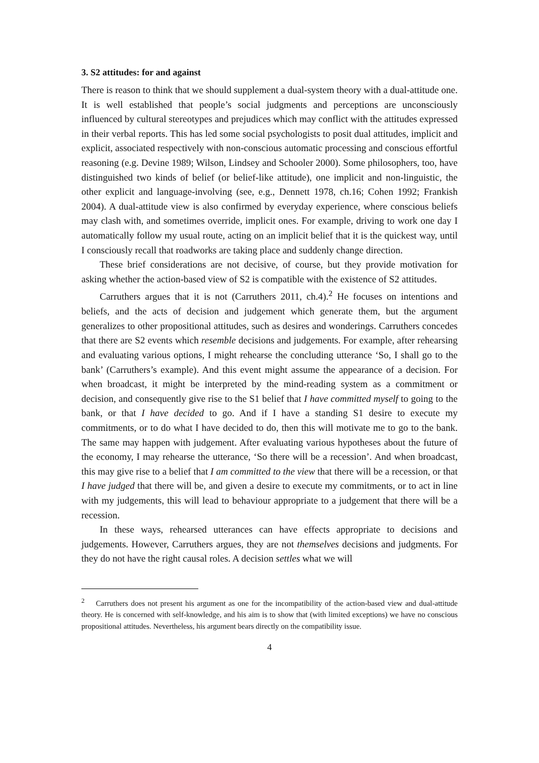3. S2 attitudes: for and against
There is reason to think that we should supplement a dual-system theory with a dual-attitude one. It is well established that people’s social judgments and perceptions are unconsciously influenced by cultural stereotypes and prejudices which may conflict with the attitudes expressed in their verbal reports. This has led some social psychologists to posit dual attitudes, implicit and explicit, associated respectively with non-conscious automatic processing and conscious effortful reasoning (e.g. Devine 1989; Wilson, Lindsey and Schooler 2000). Some philosophers, too, have distinguished two kinds of belief (or belief-like attitude), one implicit and non-linguistic, the other explicit and language-involving (see, e.g., Dennett 1978, ch.16; Cohen 1992; Frankish 2004). A dual-attitude view is also confirmed by everyday experience, where conscious beliefs may clash with, and sometimes override, implicit ones. For example, driving to work one day I automatically follow my usual route, acting on an implicit belief that it is the quickest way, until I consciously recall that roadworks are taking place and suddenly change direction.
These brief considerations are not decisive, of course, but they provide motivation for asking whether the action-based view of S2 is compatible with the existence of S2 attitudes.
Carruthers argues that it is not (Carruthers 2011, ch.4).<sup>2</sup> He focuses on intentions and beliefs, and the acts of decision and judgement which generate them, but the argument generalizes to other propositional attitudes, such as desires and wonderings. Carruthers concedes that there are S2 events which resemble decisions and judgements. For example, after rehearsing and evaluating various options, I might rehearse the concluding utterance ‘So, I shall go to the bank’ (Carruthers’s example). And this event might assume the appearance of a decision. For when broadcast, it might be interpreted by the mind-reading system as a commitment or decision, and consequently give rise to the S1 belief that I have committed myself to going to the bank, or that I have decided to go. And if I have a standing S1 desire to execute my commitments, or to do what I have decided to do, then this will motivate me to go to the bank. The same may happen with judgement. After evaluating various hypotheses about the future of the economy, I may rehearse the utterance, ‘So there will be a recession’. And when broadcast, this may give rise to a belief that I am committed to the view that there will be a recession, or that I have judged that there will be, and given a desire to execute my commitments, or to act in line with my judgements, this will lead to behaviour appropriate to a judgement that there will be a recession.
In these ways, rehearsed utterances can have effects appropriate to decisions and judgements. However, Carruthers argues, they are not themselves decisions and judgments. For they do not have the right causal roles. A decision settles what we will
<sup>2</sup> Carruthers does not present his argument as one for the incompatibility of the action-based view and dual-attitude theory. He is concerned with self-knowledge, and his aim is to show that (with limited exceptions) we have no conscious propositional attitudes. Nevertheless, his argument bears directly on the compatibility issue.
4